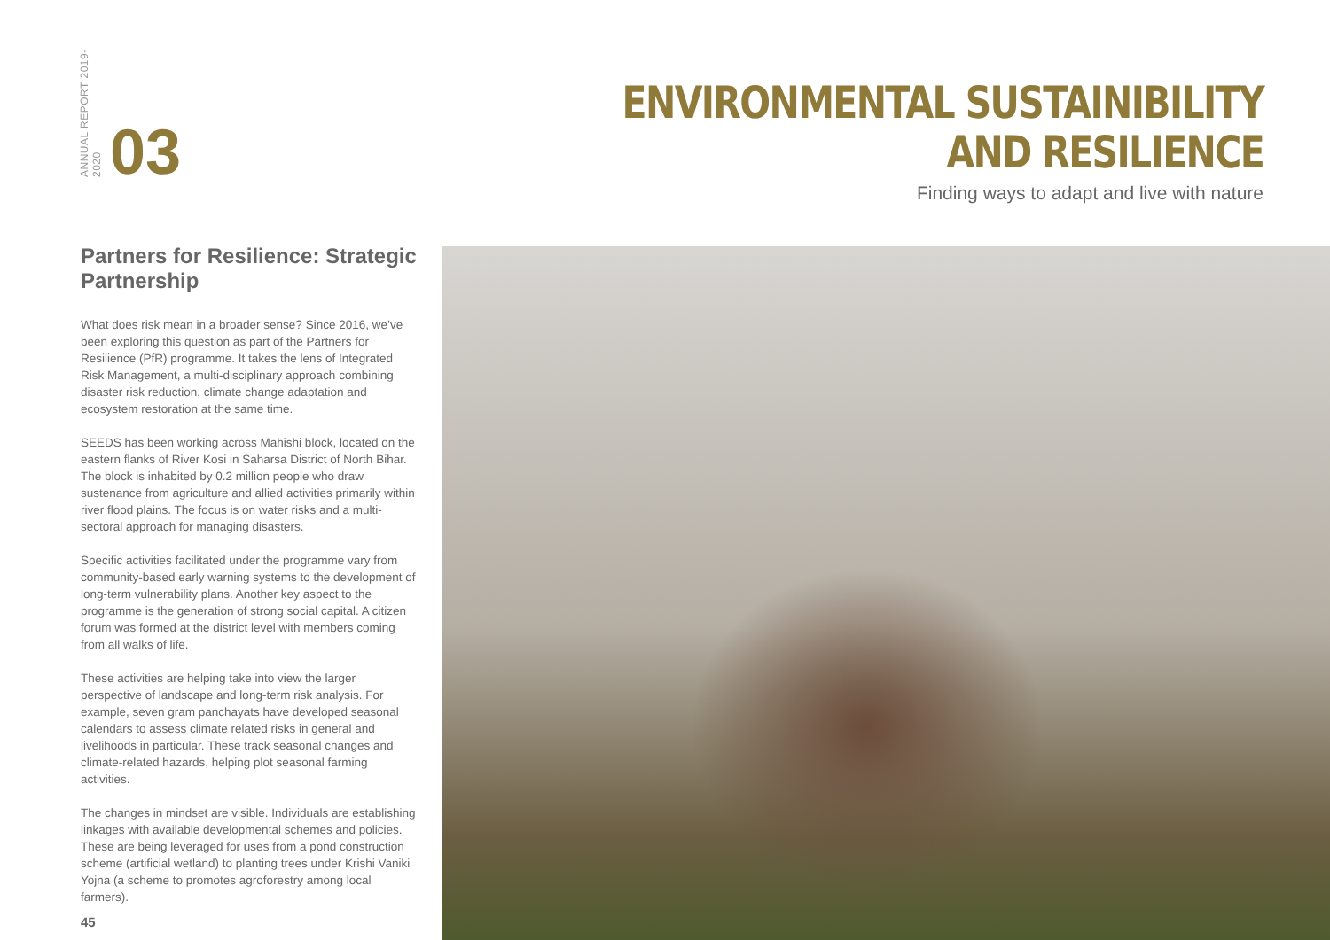ANNUAL REPORT 2019-2020
03
ENVIRONMENTAL SUSTAINIBILITY
AND RESILIENCE
Finding ways to adapt and live with nature
Partners for Resilience: Strategic Partnership
What does risk mean in a broader sense? Since 2016, we’ve been exploring this question as part of the Partners for Resilience (PfR) programme. It takes the lens of Integrated Risk Management, a multi-disciplinary approach combining disaster risk reduction, climate change adaptation and ecosystem restoration at the same time.
SEEDS has been working across Mahishi block, located on the eastern flanks of River Kosi in Saharsa District of North Bihar. The block is inhabited by 0.2 million people who draw sustenance from agriculture and allied activities primarily within river flood plains. The focus is on water risks and a multi-sectoral approach for managing disasters.
Specific activities facilitated under the programme vary from community-based early warning systems to the development of long-term vulnerability plans. Another key aspect to the programme is the generation of strong social capital. A citizen forum was formed at the district level with members coming from all walks of life.
These activities are helping take into view the larger perspective of landscape and long-term risk analysis. For example, seven gram panchayats have developed seasonal calendars to assess climate related risks in general and livelihoods in particular. These track seasonal changes and climate-related hazards, helping plot seasonal farming activities.
The changes in mindset are visible. Individuals are establishing linkages with available developmental schemes and policies. These are being leveraged for uses from a pond construction scheme (artificial wetland) to planting trees under Krishi Vaniki Yojna (a scheme to promotes agroforestry among local farmers).
45